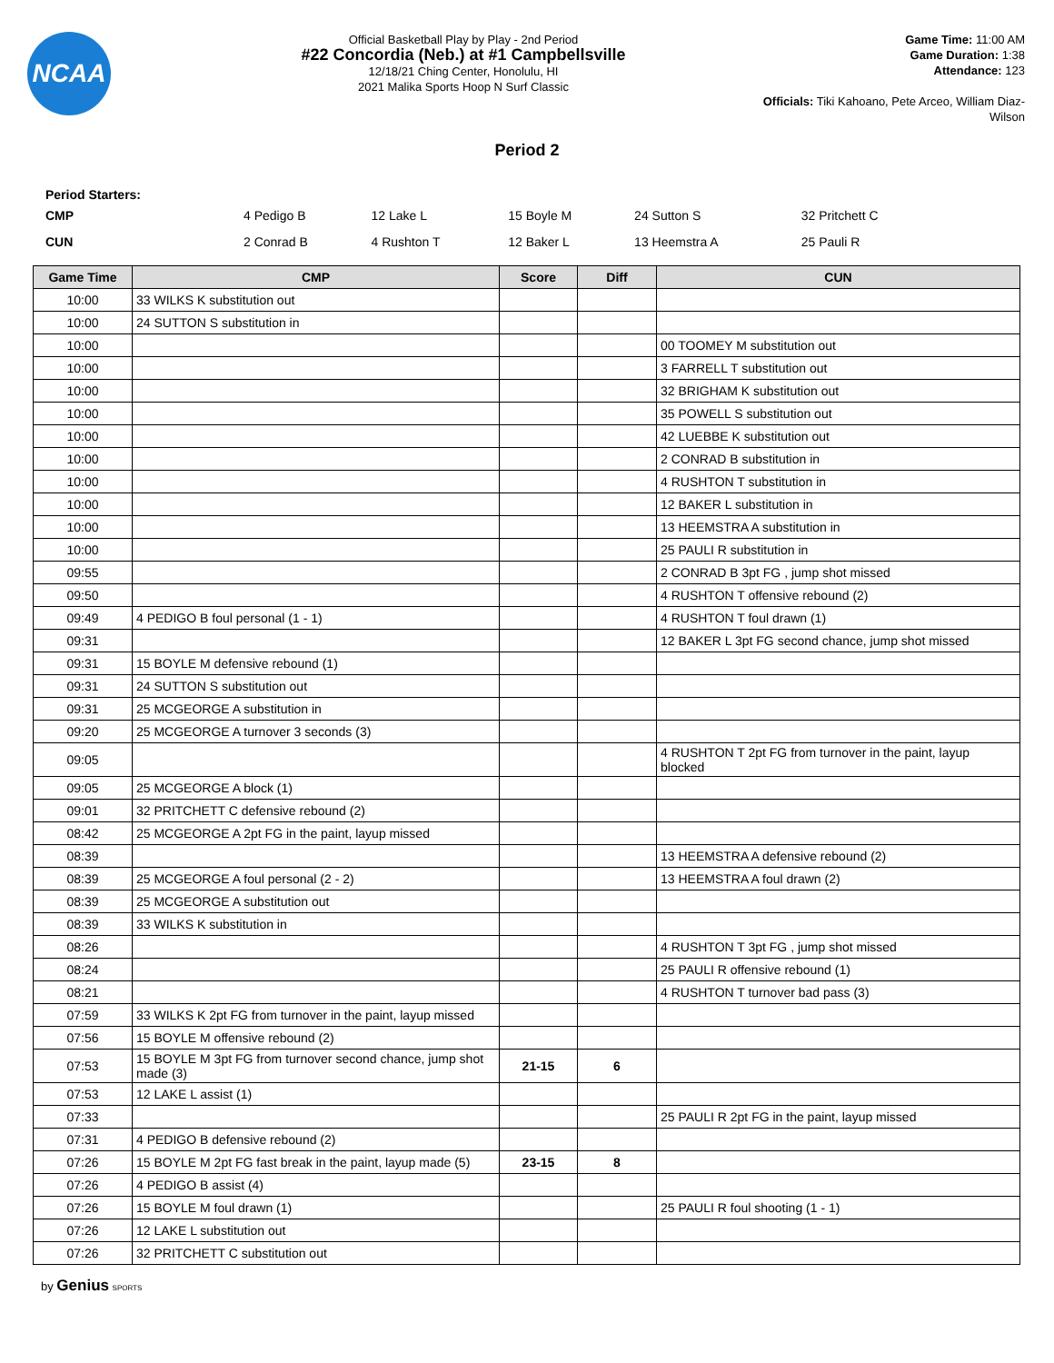NCAA
Official Basketball Play by Play - 2nd Period
#22 Concordia (Neb.) at #1 Campbellsville
12/18/21 Ching Center, Honolulu, HI
2021 Malika Sports Hoop N Surf Classic
Game Time: 11:00 AM
Game Duration: 1:38
Attendance: 123
Officials: Tiki Kahoano, Pete Arceo, William Diaz-Wilson
Period 2
Period Starters:
| CMP | 4 Pedigo B | 12 Lake L | 15 Boyle M | 24 Sutton S | 32 Pritchett C |
| CUN | 2 Conrad B | 4 Rushton T | 12 Baker L | 13 Heemstra A | 25 Pauli R |
| Game Time | CMP | Score | Diff | CUN |
| --- | --- | --- | --- | --- |
| 10:00 | 33 WILKS K substitution out | | | |
| 10:00 | 24 SUTTON S substitution in | | | |
| 10:00 | | | | 00 TOOMEY M substitution out |
| 10:00 | | | | 3 FARRELL T substitution out |
| 10:00 | | | | 32 BRIGHAM K substitution out |
| 10:00 | | | | 35 POWELL S substitution out |
| 10:00 | | | | 42 LUEBBE K substitution out |
| 10:00 | | | | 2 CONRAD B substitution in |
| 10:00 | | | | 4 RUSHTON T substitution in |
| 10:00 | | | | 12 BAKER L substitution in |
| 10:00 | | | | 13 HEEMSTRA A substitution in |
| 10:00 | | | | 25 PAULI R substitution in |
| 09:55 | | | | 2 CONRAD B 3pt FG , jump shot missed |
| 09:50 | | | | 4 RUSHTON T offensive rebound (2) |
| 09:49 | 4 PEDIGO B foul personal (1 - 1) | | | 4 RUSHTON T foul drawn (1) |
| 09:31 | | | | 12 BAKER L 3pt FG second chance, jump shot missed |
| 09:31 | 15 BOYLE M defensive rebound (1) | | | |
| 09:31 | 24 SUTTON S substitution out | | | |
| 09:31 | 25 MCGEORGE A substitution in | | | |
| 09:20 | 25 MCGEORGE A turnover 3 seconds (3) | | | |
| 09:05 | | | | 4 RUSHTON T 2pt FG from turnover in the paint, layup blocked |
| 09:05 | 25 MCGEORGE A block (1) | | | |
| 09:01 | 32 PRITCHETT C defensive rebound (2) | | | |
| 08:42 | 25 MCGEORGE A 2pt FG in the paint, layup missed | | | |
| 08:39 | | | | 13 HEEMSTRA A defensive rebound (2) |
| 08:39 | 25 MCGEORGE A foul personal (2 - 2) | | | 13 HEEMSTRA A foul drawn (2) |
| 08:39 | 25 MCGEORGE A substitution out | | | |
| 08:39 | 33 WILKS K substitution in | | | |
| 08:26 | | | | 4 RUSHTON T 3pt FG , jump shot missed |
| 08:24 | | | | 25 PAULI R offensive rebound (1) |
| 08:21 | | | | 4 RUSHTON T turnover bad pass (3) |
| 07:59 | 33 WILKS K 2pt FG from turnover in the paint, layup missed | | | |
| 07:56 | 15 BOYLE M offensive rebound (2) | | | |
| 07:53 | 15 BOYLE M 3pt FG from turnover second chance, jump shot made (3) | 21-15 | 6 | |
| 07:53 | 12 LAKE L assist (1) | | | |
| 07:33 | | | | 25 PAULI R 2pt FG in the paint, layup missed |
| 07:31 | 4 PEDIGO B defensive rebound (2) | | | |
| 07:26 | 15 BOYLE M 2pt FG fast break in the paint, layup made (5) | 23-15 | 8 | |
| 07:26 | 4 PEDIGO B assist (4) | | | |
| 07:26 | 15 BOYLE M foul drawn (1) | | | 25 PAULI R foul shooting (1 - 1) |
| 07:26 | 12 LAKE L substitution out | | | |
| 07:26 | 32 PRITCHETT C substitution out | | | |
by Genius SPORTS